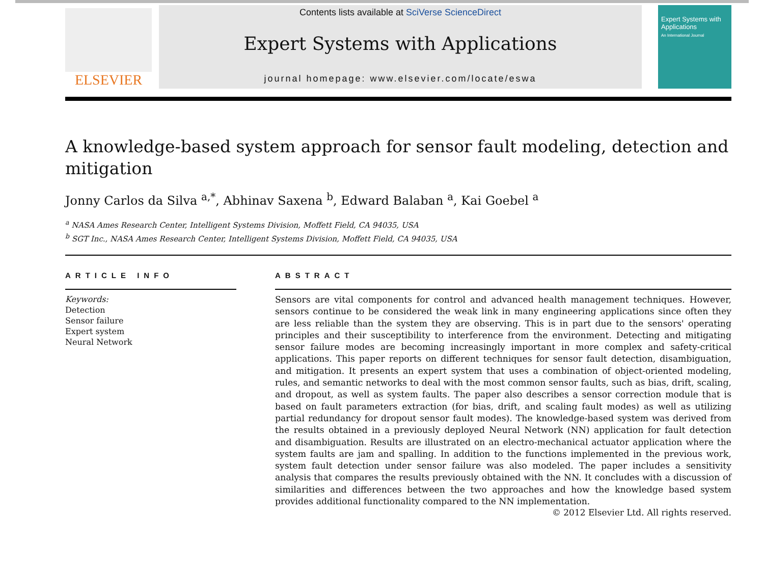ELSEVIER
Contents lists available at SciVerse ScienceDirect
Expert Systems with Applications
journal homepage: www.elsevier.com/locate/eswa
Expert Systems with Applications
An International Journal
A knowledge-based system approach for sensor fault modeling, detection and mitigation
Jonny Carlos da Silva <sup>a,*</sup>, Abhinav Saxena <sup>b</sup>, Edward Balaban <sup>a</sup>, Kai Goebel <sup>a</sup>
<sup>a</sup> NASA Ames Research Center, Intelligent Systems Division, Moffett Field, CA 94035, USA
<sup>b</sup> SGT Inc., NASA Ames Research Center, Intelligent Systems Division, Moffett Field, CA 94035, USA
ARTICLE INFO
Keywords:
Detection
Sensor failure
Expert system
Neural Network
ABSTRACT
Sensors are vital components for control and advanced health management techniques. However, sensors continue to be considered the weak link in many engineering applications since often they are less reliable than the system they are observing. This is in part due to the sensors' operating principles and their susceptibility to interference from the environment. Detecting and mitigating sensor failure modes are becoming increasingly important in more complex and safety-critical applications. This paper reports on different techniques for sensor fault detection, disambiguation, and mitigation. It presents an expert system that uses a combination of object-oriented modeling, rules, and semantic networks to deal with the most common sensor faults, such as bias, drift, scaling, and dropout, as well as system faults. The paper also describes a sensor correction module that is based on fault parameters extraction (for bias, drift, and scaling fault modes) as well as utilizing partial redundancy for dropout sensor fault modes). The knowledge-based system was derived from the results obtained in a previously deployed Neural Network (NN) application for fault detection and disambiguation. Results are illustrated on an electro-mechanical actuator application where the system faults are jam and spalling. In addition to the functions implemented in the previous work, system fault detection under sensor failure was also modeled. The paper includes a sensitivity analysis that compares the results previously obtained with the NN. It concludes with a discussion of similarities and differences between the two approaches and how the knowledge based system provides additional functionality compared to the NN implementation.
© 2012 Elsevier Ltd. All rights reserved.